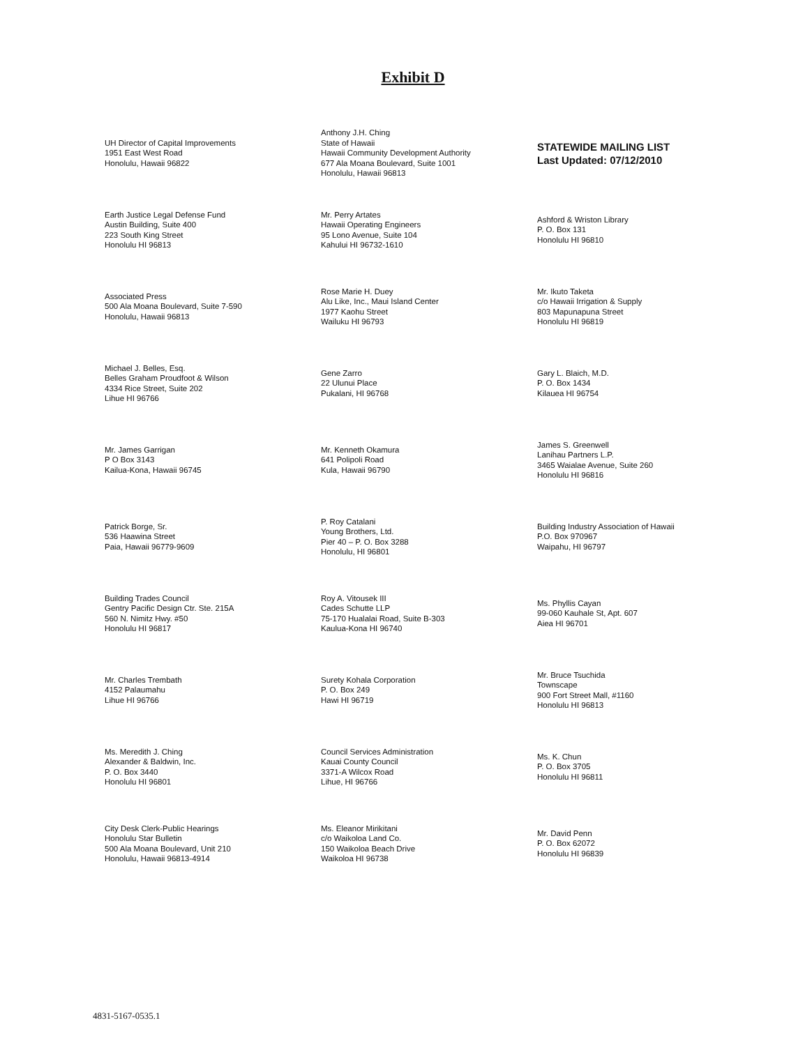Exhibit D
UH Director of Capital Improvements
1951 East West Road
Honolulu, Hawaii 96822
Anthony J.H. Ching
State of Hawaii
Hawaii Community Development Authority
677 Ala Moana Boulevard, Suite 1001
Honolulu, Hawaii 96813
STATEWIDE MAILING LIST
Last Updated: 07/12/2010
Earth Justice Legal Defense Fund
Austin Building, Suite 400
223 South King Street
Honolulu HI 96813
Mr. Perry Artates
Hawaii Operating Engineers
95 Lono Avenue, Suite 104
Kahului HI 96732-1610
Ashford & Wriston Library
P. O. Box 131
Honolulu HI 96810
Associated Press
500 Ala Moana Boulevard, Suite 7-590
Honolulu, Hawaii 96813
Rose Marie H. Duey
Alu Like, Inc., Maui Island Center
1977 Kaohu Street
Wailuku HI 96793
Mr. Ikuto Taketa
c/o Hawaii Irrigation & Supply
803 Mapunapuna Street
Honolulu HI 96819
Michael J. Belles, Esq.
Belles Graham Proudfoot & Wilson
4334 Rice Street, Suite 202
Lihue HI 96766
Gene Zarro
22 Ulunui Place
Pukalani, HI 96768
Gary L. Blaich, M.D.
P. O. Box 1434
Kilauea HI 96754
Mr. James Garrigan
P O Box 3143
Kailua-Kona, Hawaii 96745
Mr. Kenneth Okamura
641 Polipoli Road
Kula, Hawaii 96790
James S. Greenwell
Lanihau Partners L.P.
3465 Waialae Avenue, Suite 260
Honolulu HI 96816
Patrick Borge, Sr.
536 Haawina Street
Paia, Hawaii 96779-9609
P. Roy Catalani
Young Brothers, Ltd.
Pier 40 – P. O. Box 3288
Honolulu, HI 96801
Building Industry Association of Hawaii
P.O. Box 970967
Waipahu, HI 96797
Building Trades Council
Gentry Pacific Design Ctr. Ste. 215A
560 N. Nimitz Hwy. #50
Honolulu HI 96817
Roy A. Vitousek III
Cades Schutte LLP
75-170 Hualalai Road, Suite B-303
Kaulua-Kona HI 96740
Ms. Phyllis Cayan
99-060 Kauhale St, Apt. 607
Aiea HI 96701
Mr. Charles Trembath
4152 Palaumahu
Lihue HI 96766
Surety Kohala Corporation
P. O. Box 249
Hawi HI 96719
Mr. Bruce Tsuchida
Townscape
900 Fort Street Mall, #1160
Honolulu HI 96813
Ms. Meredith J. Ching
Alexander & Baldwin, Inc.
P. O. Box 3440
Honolulu HI 96801
Council Services Administration
Kauai County Council
3371-A Wilcox Road
Lihue, HI 96766
Ms. K. Chun
P. O. Box 3705
Honolulu HI 96811
City Desk Clerk-Public Hearings
Honolulu Star Bulletin
500 Ala Moana Boulevard, Unit 210
Honolulu, Hawaii 96813-4914
Ms. Eleanor Mirikitani
c/o Waikoloa Land Co.
150 Waikoloa Beach Drive
Waikoloa HI 96738
Mr. David Penn
P. O. Box 62072
Honolulu HI 96839
4831-5167-0535.1